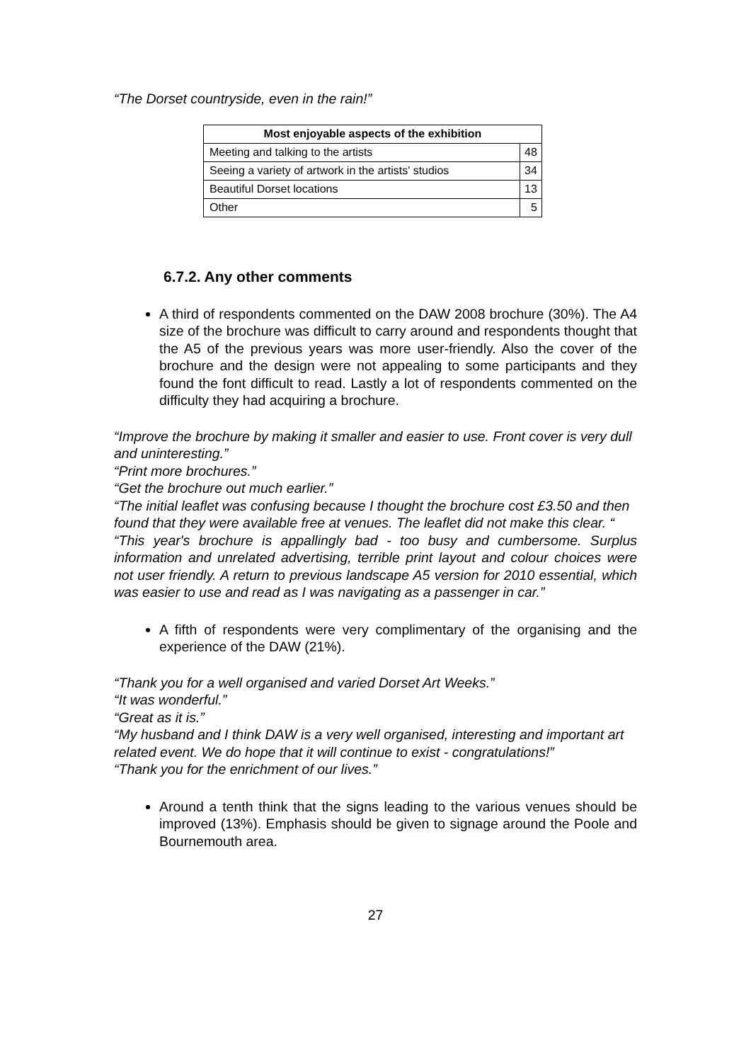“The Dorset countryside, even in the rain!”
| Most enjoyable aspects of the exhibition | |
| --- | --- |
| Meeting and talking to the artists | 48 |
| Seeing a variety of artwork in the artists' studios | 34 |
| Beautiful Dorset locations | 13 |
| Other | 5 |
6.7.2. Any other comments
A third of respondents commented on the DAW 2008 brochure (30%). The A4 size of the brochure was difficult to carry around and respondents thought that the A5 of the previous years was more user-friendly. Also the cover of the brochure and the design were not appealing to some participants and they found the font difficult to read. Lastly a lot of respondents commented on the difficulty they had acquiring a brochure.
“Improve the brochure by making it smaller and easier to use. Front cover is very dull and uninteresting.”
“Print more brochures.”
“Get the brochure out much earlier.”
“The initial leaflet was confusing because I thought the brochure cost £3.50 and then found that they were available free at venues. The leaflet did not make this clear. “
“This year's brochure is appallingly bad - too busy and cumbersome. Surplus information and unrelated advertising, terrible print layout and colour choices were not user friendly. A return to previous landscape A5 version for 2010 essential, which was easier to use and read as I was navigating as a passenger in car.”
A fifth of respondents were very complimentary of the organising and the experience of the DAW (21%).
“Thank you for a well organised and varied Dorset Art Weeks.”
“It was wonderful.”
“Great as it is.”
“My husband and I think DAW is a very well organised, interesting and important art related event. We do hope that it will continue to exist - congratulations!”
“Thank you for the enrichment of our lives.”
Around a tenth think that the signs leading to the various venues should be improved (13%). Emphasis should be given to signage around the Poole and Bournemouth area.
27